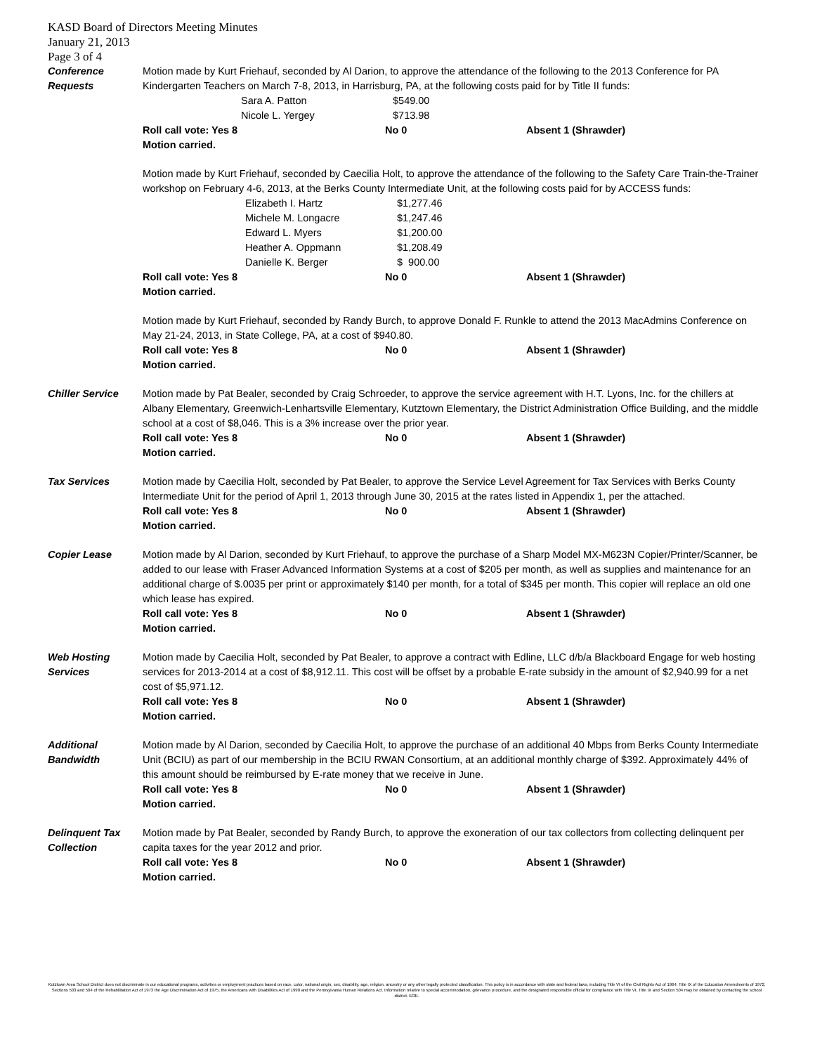KASD Board of Directors Meeting Minutes
January 21, 2013
Page 3 of 4
Conference
Requests
Motion made by Kurt Friehauf, seconded by Al Darion, to approve the attendance of the following to the 2013 Conference for PA Kindergarten Teachers on March 7-8, 2013, in Harrisburg, PA, at the following costs paid for by Title II funds:
Sara A. Patton $549.00
Nicole L. Yergey $713.98
Roll call vote: Yes 8 No 0 Absent 1 (Shrawder)
Motion carried.
Motion made by Kurt Friehauf, seconded by Caecilia Holt, to approve the attendance of the following to the Safety Care Train-the-Trainer workshop on February 4-6, 2013, at the Berks County Intermediate Unit, at the following costs paid for by ACCESS funds:
Elizabeth I. Hartz $1,277.46
Michele M. Longacre $1,247.46
Edward L. Myers $1,200.00
Heather A. Oppmann $1,208.49
Danielle K. Berger $ 900.00
Roll call vote: Yes 8 No 0 Absent 1 (Shrawder)
Motion carried.
Motion made by Kurt Friehauf, seconded by Randy Burch, to approve Donald F. Runkle to attend the 2013 MacAdmins Conference on May 21-24, 2013, in State College, PA, at a cost of $940.80.
Roll call vote: Yes 8 No 0 Absent 1 (Shrawder)
Motion carried.
Chiller Service Motion made by Pat Bealer, seconded by Craig Schroeder, to approve the service agreement with H.T. Lyons, Inc. for the chillers at Albany Elementary, Greenwich-Lenhartsville Elementary, Kutztown Elementary, the District Administration Office Building, and the middle school at a cost of $8,046. This is a 3% increase over the prior year.
Roll call vote: Yes 8 No 0 Absent 1 (Shrawder)
Motion carried.
Tax Services Motion made by Caecilia Holt, seconded by Pat Bealer, to approve the Service Level Agreement for Tax Services with Berks County Intermediate Unit for the period of April 1, 2013 through June 30, 2015 at the rates listed in Appendix 1, per the attached.
Roll call vote: Yes 8 No 0 Absent 1 (Shrawder)
Motion carried.
Copier Lease Motion made by Al Darion, seconded by Kurt Friehauf, to approve the purchase of a Sharp Model MX-M623N Copier/Printer/Scanner, be added to our lease with Fraser Advanced Information Systems at a cost of $205 per month, as well as supplies and maintenance for an additional charge of $.0035 per print or approximately $140 per month, for a total of $345 per month. This copier will replace an old one which lease has expired.
Roll call vote: Yes 8 No 0 Absent 1 (Shrawder)
Motion carried.
Web Hosting
Services
Motion made by Caecilia Holt, seconded by Pat Bealer, to approve a contract with Edline, LLC d/b/a Blackboard Engage for web hosting services for 2013-2014 at a cost of $8,912.11. This cost will be offset by a probable E-rate subsidy in the amount of $2,940.99 for a net cost of $5,971.12.
Roll call vote: Yes 8 No 0 Absent 1 (Shrawder)
Motion carried.
Additional
Bandwidth
Motion made by Al Darion, seconded by Caecilia Holt, to approve the purchase of an additional 40 Mbps from Berks County Intermediate Unit (BCIU) as part of our membership in the BCIU RWAN Consortium, at an additional monthly charge of $392. Approximately 44% of this amount should be reimbursed by E-rate money that we receive in June.
Roll call vote: Yes 8 No 0 Absent 1 (Shrawder)
Motion carried.
Delinquent Tax
Collection
Motion made by Pat Bealer, seconded by Randy Burch, to approve the exoneration of our tax collectors from collecting delinquent per capita taxes for the year 2012 and prior.
Roll call vote: Yes 8 No 0 Absent 1 (Shrawder)
Motion carried.
Kutztown Area School District does not discriminate in our educational programs, activities or employment practices based on race, color, national origin, sex, disability, age, religion, ancestry or any other legally protected classification. This policy is in accordance with state and federal laws, including Title VI of the Civil Rights Act of 1964, Title IX of the Education Amendments of 1972, Sections 503 and 504 of the Rehabilitation Act of 1973 the Age Discrimination Act of 1975, the Americans with Disabilities Act of 1990 and the Pennsylvania Human Relations Act. Information relative to special accommodation, grievance procedure, and the designated responsible official for compliance with Title VI, Title IX and Section 504 may be obtained by contacting the school district. EOE.